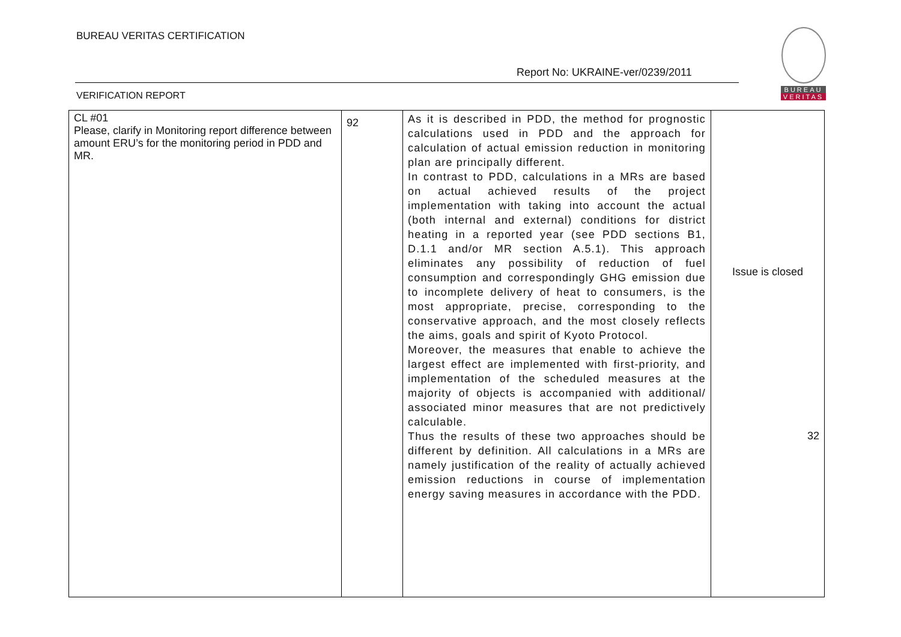BUREAU VERITAS CERTIFICATION
Report No: UKRAINE-ver/0239/2011
VERIFICATION REPORT
BUREAU
VERITAS
| CL #01 Please, clarify in Monitoring report difference between amount ERU’s for the monitoring period in PDD and MR. | 92 | As it is described in PDD, the method for prognostic calculations used in PDD and the approach for calculation of actual emission reduction in monitoring plan are principally different. In contrast to PDD, calculations in a MRs are based on actual achieved results of the project implementation with taking into account the actual (both internal and external) conditions for district heating in a reported year (see PDD sections B1, D.1.1 and/or MR section A.5.1). This approach eliminates any possibility of reduction of fuel consumption and correspondingly GHG emission due to incomplete delivery of heat to consumers, is the most appropriate, precise, corresponding to the conservative approach, and the most closely reflects the aims, goals and spirit of Kyoto Protocol. Moreover, the measures that enable to achieve the largest effect are implemented with first-priority, and implementation of the scheduled measures at the majority of objects is accompanied with additional/ associated minor measures that are not predictively calculable. Thus the results of these two approaches should be different by definition. All calculations in a MRs are namely justification of the reality of actually achieved emission reductions in course of implementation energy saving measures in accordance with the PDD. | Issue is closed 32 |